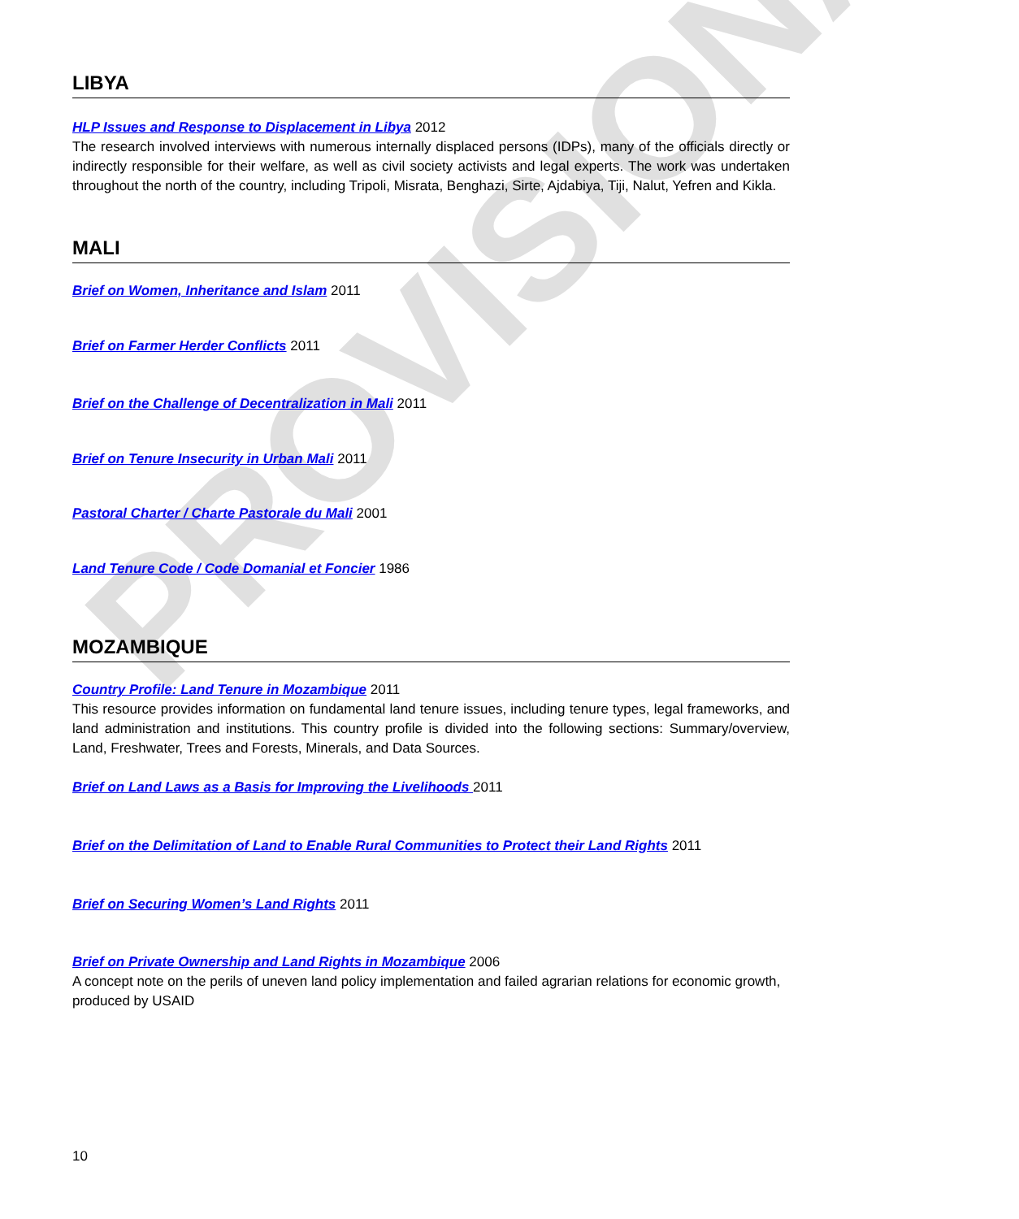PROVISIONAL
LIBYA
HLP Issues and Response to Displacement in Libya 2012
The research involved interviews with numerous internally displaced persons (IDPs), many of the officials directly or indirectly responsible for their welfare, as well as civil society activists and legal experts. The work was undertaken throughout the north of the country, including Tripoli, Misrata, Benghazi, Sirte, Ajdabiya, Tiji, Nalut, Yefren and Kikla.
MALI
Brief on Women, Inheritance and Islam 2011
Brief on Farmer Herder Conflicts 2011
Brief on the Challenge of Decentralization in Mali 2011
Brief on Tenure Insecurity in Urban Mali 2011
Pastoral Charter / Charte Pastorale du Mali 2001
Land Tenure Code / Code Domanial et Foncier 1986
MOZAMBIQUE
Country Profile: Land Tenure in Mozambique 2011
This resource provides information on fundamental land tenure issues, including tenure types, legal frameworks, and land administration and institutions. This country profile is divided into the following sections: Summary/overview, Land, Freshwater, Trees and Forests, Minerals, and Data Sources.
Brief on Land Laws as a Basis for Improving the Livelihoods 2011
Brief on the Delimitation of Land to Enable Rural Communities to Protect their Land Rights 2011
Brief on Securing Women’s Land Rights 2011
Brief on Private Ownership and Land Rights in Mozambique 2006
A concept note on the perils of uneven land policy implementation and failed agrarian relations for economic growth, produced by USAID
10